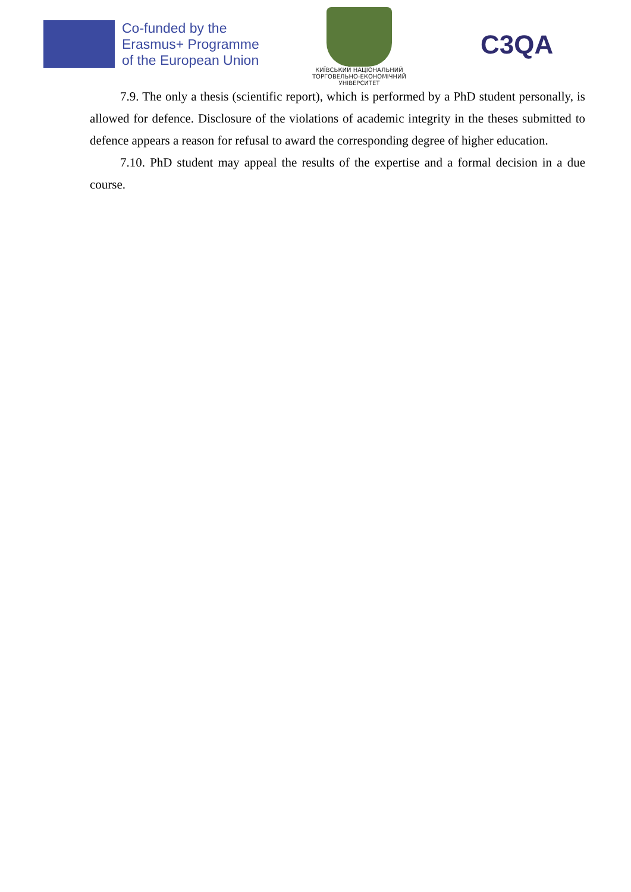Co-funded by the
Erasmus+ Programme
of the European Union
КИЇВСЬКИЙ НАЦІОНАЛЬНИЙ
ТОРГОВЕЛЬНО-ЕКОНОМІЧНИЙ
УНІВЕРСИТЕТ
C3QA
7.9. The only a thesis (scientific report), which is performed by a PhD student personally, is allowed for defence. Disclosure of the violations of academic integrity in the theses submitted to defence appears a reason for refusal to award the corresponding degree of higher education.
7.10. PhD student may appeal the results of the expertise and a formal decision in a due course.